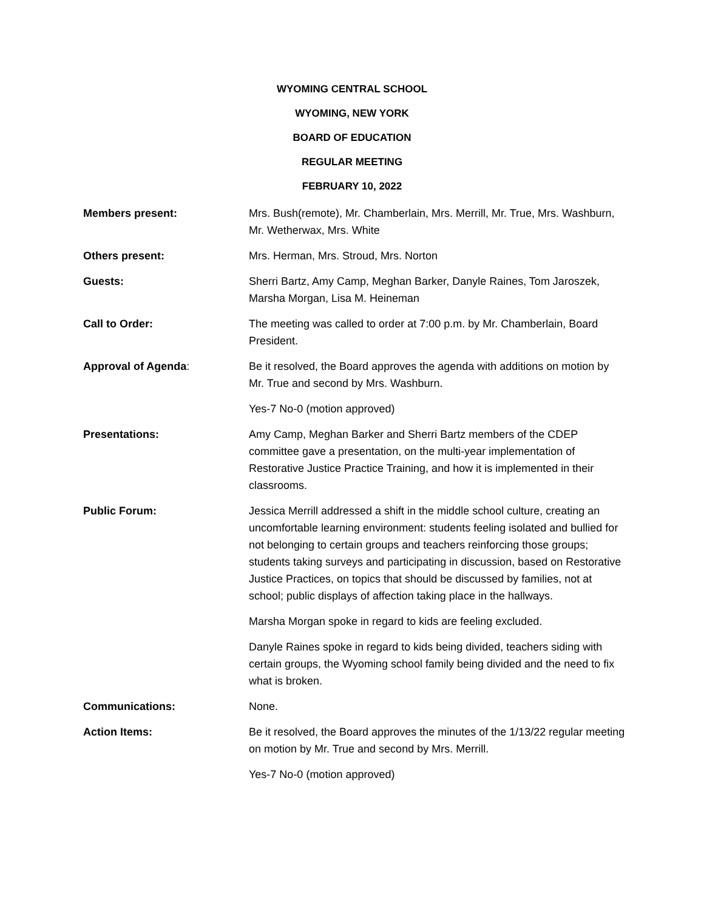WYOMING CENTRAL SCHOOL
WYOMING, NEW YORK
BOARD OF EDUCATION
REGULAR MEETING
FEBRUARY 10, 2022
Members present: Mrs. Bush(remote), Mr. Chamberlain, Mrs. Merrill, Mr. True, Mrs. Washburn, Mr. Wetherwax, Mrs. White
Others present: Mrs. Herman, Mrs. Stroud, Mrs. Norton
Guests: Sherri Bartz, Amy Camp, Meghan Barker, Danyle Raines, Tom Jaroszek, Marsha Morgan, Lisa M. Heineman
Call to Order: The meeting was called to order at 7:00 p.m. by Mr. Chamberlain, Board President.
Approval of Agenda: Be it resolved, the Board approves the agenda with additions on motion by Mr. True and second by Mrs. Washburn.
Yes-7 No-0 (motion approved)
Presentations: Amy Camp, Meghan Barker and Sherri Bartz members of the CDEP committee gave a presentation, on the multi-year implementation of Restorative Justice Practice Training, and how it is implemented in their classrooms.
Public Forum: Jessica Merrill addressed a shift in the middle school culture, creating an uncomfortable learning environment: students feeling isolated and bullied for not belonging to certain groups and teachers reinforcing those groups; students taking surveys and participating in discussion, based on Restorative Justice Practices, on topics that should be discussed by families, not at school; public displays of affection taking place in the hallways.
Marsha Morgan spoke in regard to kids are feeling excluded.
Danyle Raines spoke in regard to kids being divided, teachers siding with certain groups, the Wyoming school family being divided and the need to fix what is broken.
Communications: None.
Action Items: Be it resolved, the Board approves the minutes of the 1/13/22 regular meeting on motion by Mr. True and second by Mrs. Merrill.
Yes-7 No-0 (motion approved)